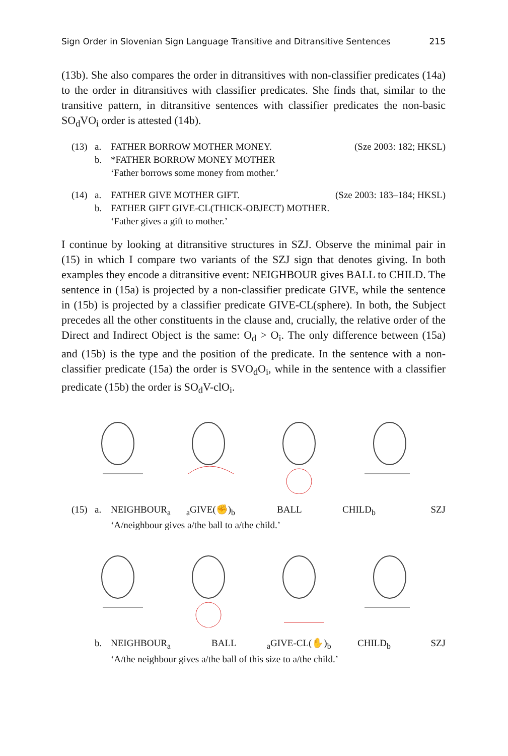Sign Order in Slovenian Sign Language Transitive and Ditransitive Sentences 215
(13b). She also compares the order in ditransitives with non-classifier predicates (14a) to the order in ditransitives with classifier predicates. She finds that, similar to the transitive pattern, in ditransitive sentences with classifier predicates the non-basic SO<sub>d</sub>VO<sub>i</sub> order is attested (14b).
(13) a. FATHER BORROW MOTHER MONEY. (Sze 2003: 182; HKSL)
b. *FATHER BORROW MONEY MOTHER
‘Father borrows some money from mother.’
(14) a. FATHER GIVE MOTHER GIFT. (Sze 2003: 183–184; HKSL)
b. FATHER GIFT GIVE-CL(THICK-OBJECT) MOTHER.
‘Father gives a gift to mother.’
I continue by looking at ditransitive structures in SZJ. Observe the minimal pair in (15) in which I compare two variants of the SZJ sign that denotes giving. In both examples they encode a ditransitive event: NEIGHBOUR gives BALL to CHILD. The sentence in (15a) is projected by a non-classifier predicate GIVE, while the sentence in (15b) is projected by a classifier predicate GIVE-CL(sphere). In both, the Subject precedes all the other constituents in the clause and, crucially, the relative order of the Direct and Indirect Object is the same: O<sub>d</sub> > O<sub>i</sub>. The only difference between (15a) and (15b) is the type and the position of the predicate. In the sentence with a non-classifier predicate (15a) the order is SVO<sub>d</sub>O<sub>i</sub>, while in the sentence with a classifier predicate (15b) the order is SO<sub>d</sub>V-clO<sub>i</sub>.
(15) a. NEIGHBOUR<sub>a</sub> <sub>a</sub>GIVE(✊)<sub>b</sub> BALL CHILD<sub>b</sub> SZJ
‘A/neighbour gives a/the ball to a/the child.’
b. NEIGHBOUR<sub>a</sub> BALL <sub>a</sub>GIVE-CL(✋)<sub>b</sub> CHILD<sub>b</sub> SZJ
‘A/the neighbour gives a/the ball of this size to a/the child.’